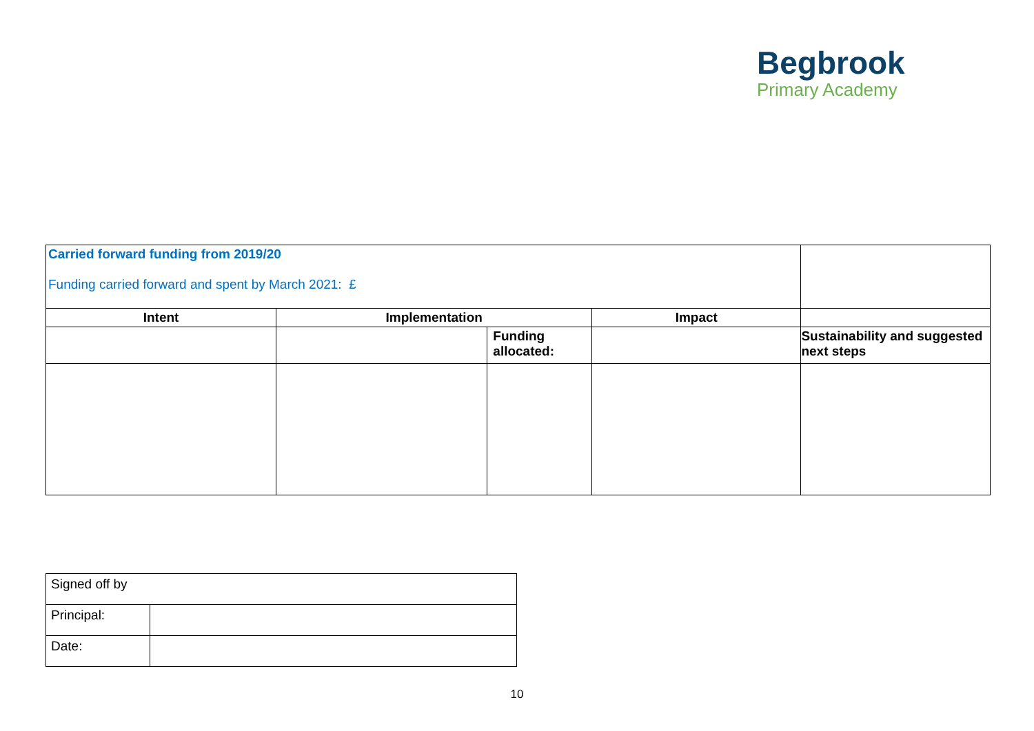Begbrook
Primary Academy
| Carried forward funding from 2019/20 Funding carried forward and spent by March 2021: £ | | | | |
| Intent | Implementation | | Impact | |
| | | Funding allocated: | | Sustainability and suggested next steps |
| Signed off by | |
| Principal: | |
| Date: | |
10